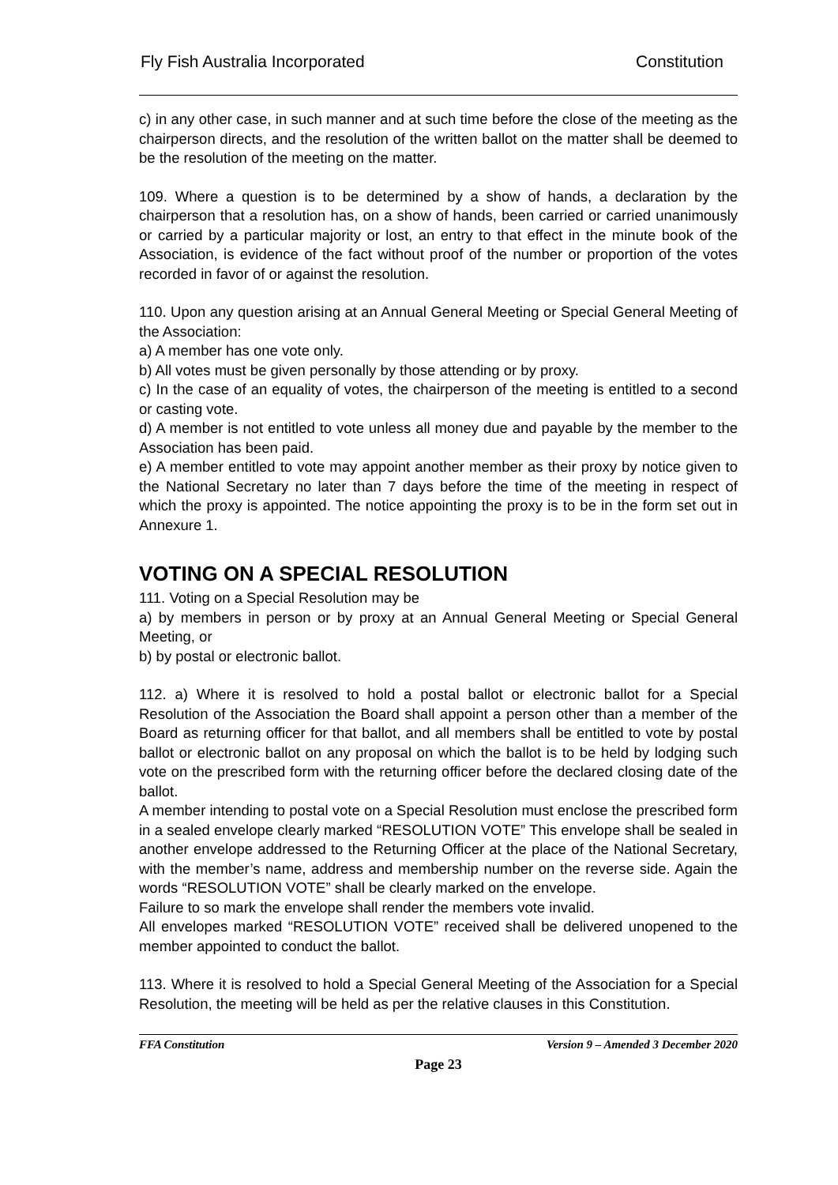Fly Fish Australia Incorporated Constitution
c) in any other case, in such manner and at such time before the close of the meeting as the chairperson directs, and the resolution of the written ballot on the matter shall be deemed to be the resolution of the meeting on the matter.
109. Where a question is to be determined by a show of hands, a declaration by the chairperson that a resolution has, on a show of hands, been carried or carried unanimously or carried by a particular majority or lost, an entry to that effect in the minute book of the Association, is evidence of the fact without proof of the number or proportion of the votes recorded in favor of or against the resolution.
110. Upon any question arising at an Annual General Meeting or Special General Meeting of the Association:
a) A member has one vote only.
b) All votes must be given personally by those attending or by proxy.
c) In the case of an equality of votes, the chairperson of the meeting is entitled to a second or casting vote.
d) A member is not entitled to vote unless all money due and payable by the member to the Association has been paid.
e) A member entitled to vote may appoint another member as their proxy by notice given to the National Secretary no later than 7 days before the time of the meeting in respect of which the proxy is appointed. The notice appointing the proxy is to be in the form set out in Annexure 1.
VOTING ON A SPECIAL RESOLUTION
111. Voting on a Special Resolution may be
a) by members in person or by proxy at an Annual General Meeting or Special General Meeting, or
b) by postal or electronic ballot.
112. a) Where it is resolved to hold a postal ballot or electronic ballot for a Special Resolution of the Association the Board shall appoint a person other than a member of the Board as returning officer for that ballot, and all members shall be entitled to vote by postal ballot or electronic ballot on any proposal on which the ballot is to be held by lodging such vote on the prescribed form with the returning officer before the declared closing date of the ballot.
A member intending to postal vote on a Special Resolution must enclose the prescribed form in a sealed envelope clearly marked “RESOLUTION VOTE” This envelope shall be sealed in another envelope addressed to the Returning Officer at the place of the National Secretary, with the member’s name, address and membership number on the reverse side. Again the words “RESOLUTION VOTE” shall be clearly marked on the envelope.
Failure to so mark the envelope shall render the members vote invalid.
All envelopes marked “RESOLUTION VOTE” received shall be delivered unopened to the member appointed to conduct the ballot.
113. Where it is resolved to hold a Special General Meeting of the Association for a Special Resolution, the meeting will be held as per the relative clauses in this Constitution.
FFA Constitution Version 9 – Amended 3 December 2020
Page 23